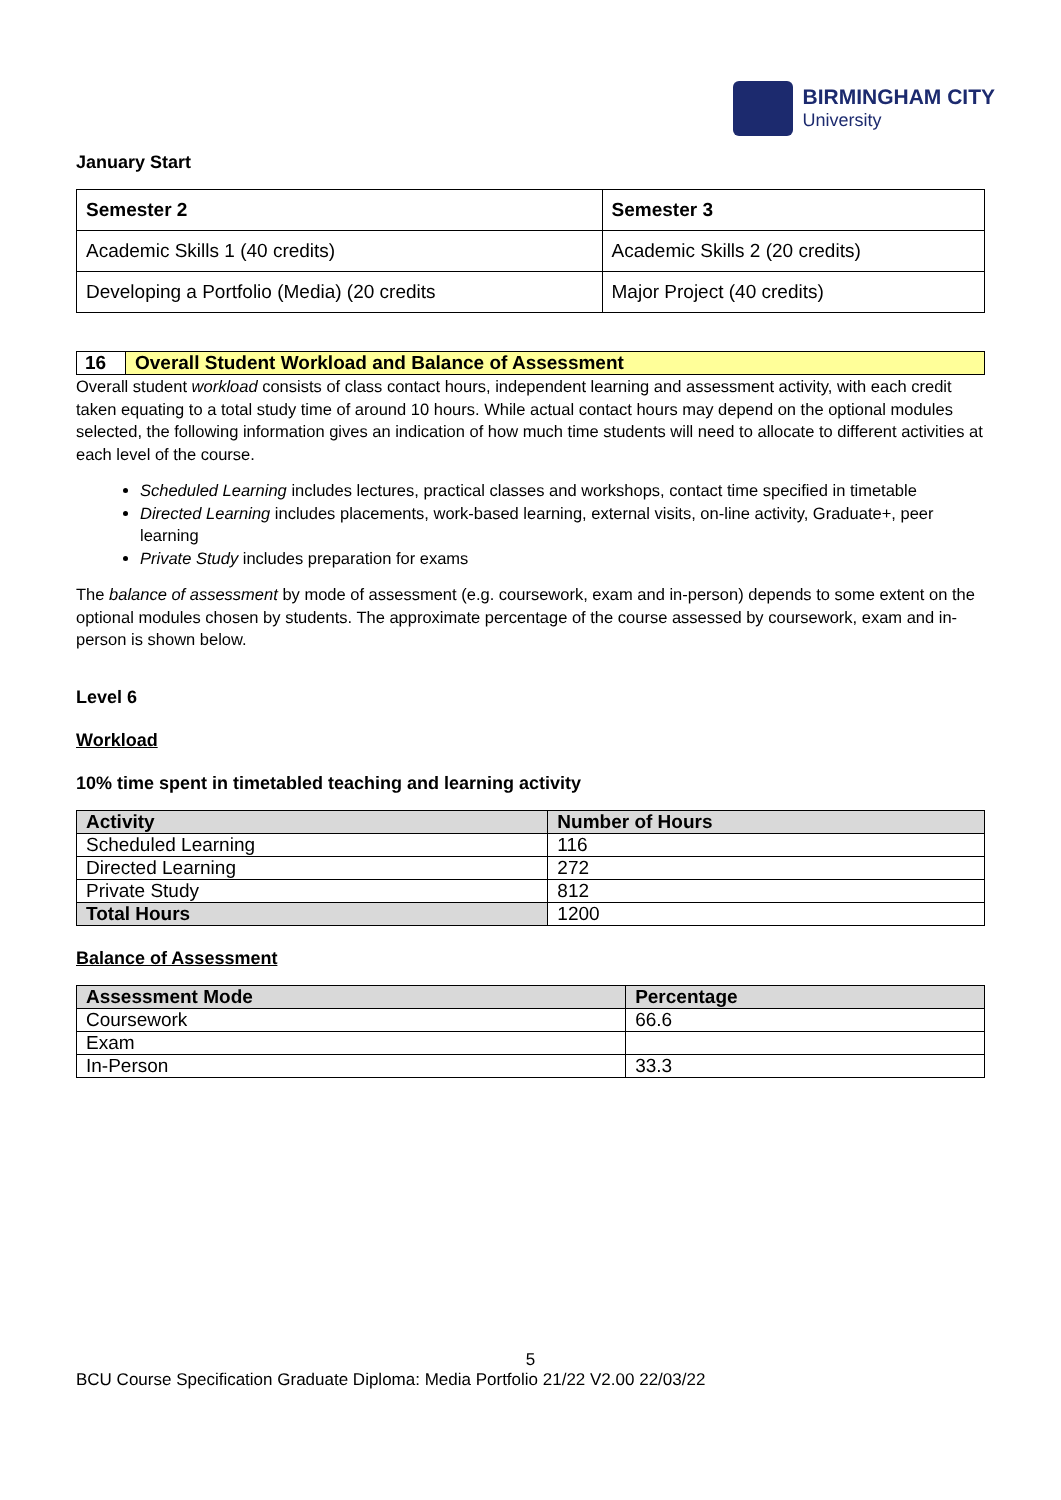BIRMINGHAM CITY
University
January Start
| Semester 2 | Semester 3 |
| --- | --- |
| Academic Skills 1 (40 credits) | Academic Skills 2 (20 credits) |
| Developing a Portfolio (Media) (20 credits | Major Project (40 credits) |
16 Overall Student Workload and Balance of Assessment
Overall student workload consists of class contact hours, independent learning and assessment activity, with each credit taken equating to a total study time of around 10 hours. While actual contact hours may depend on the optional modules selected, the following information gives an indication of how much time students will need to allocate to different activities at each level of the course.
Scheduled Learning includes lectures, practical classes and workshops, contact time specified in timetable
Directed Learning includes placements, work-based learning, external visits, on-line activity, Graduate+, peer learning
Private Study includes preparation for exams
The balance of assessment by mode of assessment (e.g. coursework, exam and in-person) depends to some extent on the optional modules chosen by students. The approximate percentage of the course assessed by coursework, exam and in-person is shown below.
Level 6
Workload
10% time spent in timetabled teaching and learning activity
| Activity | Number of Hours |
| --- | --- |
| Scheduled Learning | 116 |
| Directed Learning | 272 |
| Private Study | 812 |
| Total Hours | 1200 |
Balance of Assessment
| Assessment Mode | Percentage |
| --- | --- |
| Coursework | 66.6 |
| Exam | |
| In-Person | 33.3 |
5
BCU Course Specification Graduate Diploma: Media Portfolio 21/22 V2.00 22/03/22